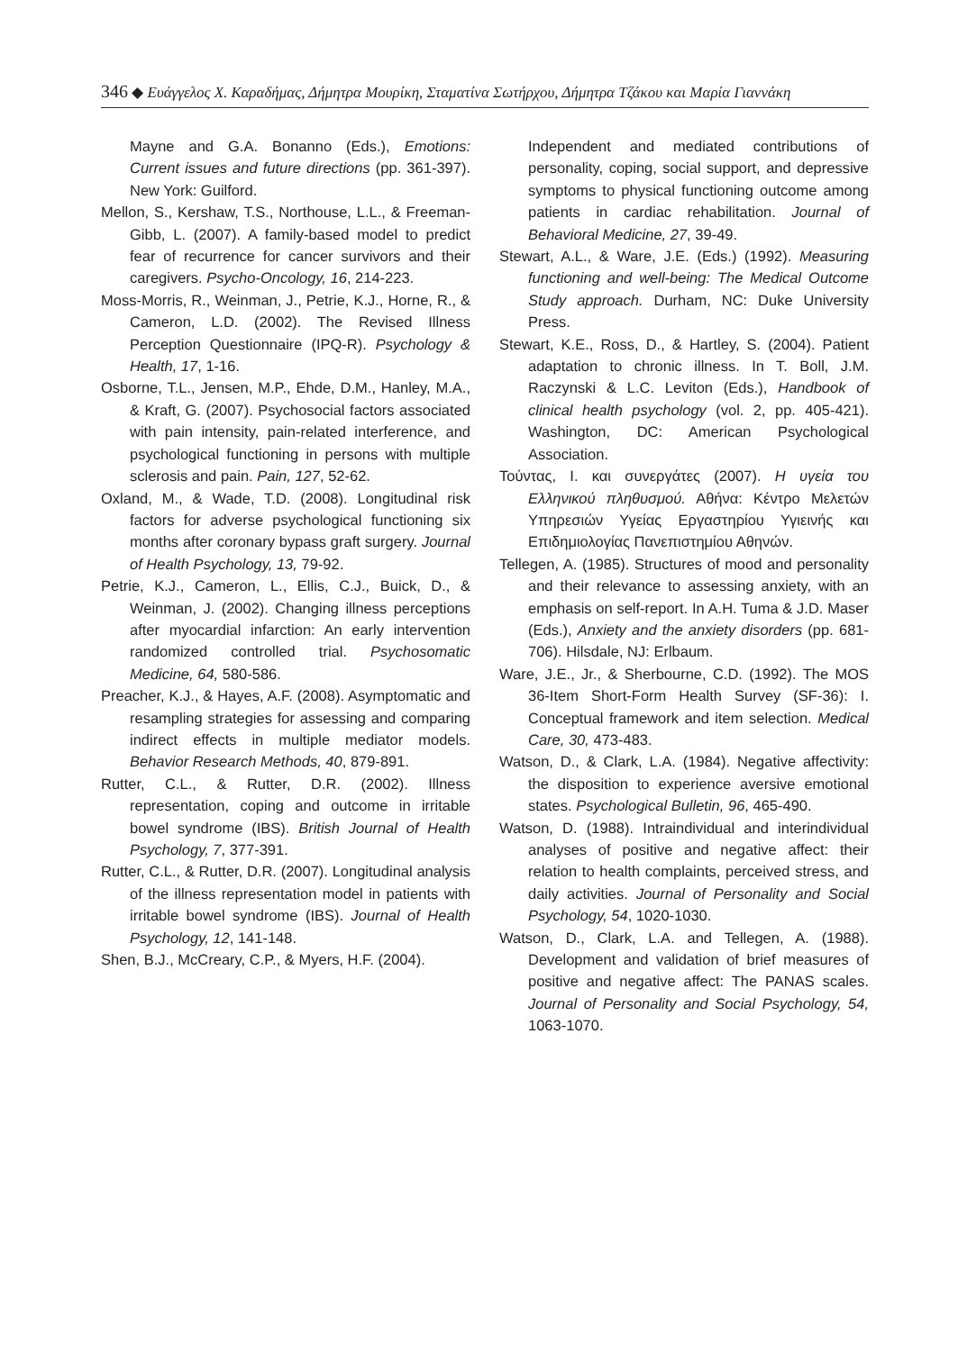346 ◆ Ευάγγελος Χ. Καραδήμας, Δήμητρα Μουρίκη, Σταματίνα Σωτήρχου, Δήμητρα Τζάκου και Μαρία Γιαννάκη
Mayne and G.A. Bonanno (Eds.), Emotions: Current issues and future directions (pp. 361-397). New York: Guilford.
Mellon, S., Kershaw, T.S., Northouse, L.L., & Freeman-Gibb, L. (2007). A family-based model to predict fear of recurrence for cancer survivors and their caregivers. Psycho-Oncology, 16, 214-223.
Moss-Morris, R., Weinman, J., Petrie, K.J., Horne, R., & Cameron, L.D. (2002). The Revised Illness Perception Questionnaire (IPQ-R). Psychology & Health, 17, 1-16.
Osborne, T.L., Jensen, M.P., Ehde, D.M., Hanley, M.A., & Kraft, G. (2007). Psychosocial factors associated with pain intensity, pain-related interference, and psychological functioning in persons with multiple sclerosis and pain. Pain, 127, 52-62.
Oxland, M., & Wade, T.D. (2008). Longitudinal risk factors for adverse psychological functioning six months after coronary bypass graft surgery. Journal of Health Psychology, 13, 79-92.
Petrie, K.J., Cameron, L., Ellis, C.J., Buick, D., & Weinman, J. (2002). Changing illness perceptions after myocardial infarction: An early intervention randomized controlled trial. Psychosomatic Medicine, 64, 580-586.
Preacher, K.J., & Hayes, A.F. (2008). Asymptomatic and resampling strategies for assessing and comparing indirect effects in multiple mediator models. Behavior Research Methods, 40, 879-891.
Rutter, C.L., & Rutter, D.R. (2002). Illness representation, coping and outcome in irritable bowel syndrome (IBS). British Journal of Health Psychology, 7, 377-391.
Rutter, C.L., & Rutter, D.R. (2007). Longitudinal analysis of the illness representation model in patients with irritable bowel syndrome (IBS). Journal of Health Psychology, 12, 141-148.
Shen, B.J., McCreary, C.P., & Myers, H.F. (2004).
Independent and mediated contributions of personality, coping, social support, and depressive symptoms to physical functioning outcome among patients in cardiac rehabilitation. Journal of Behavioral Medicine, 27, 39-49.
Stewart, A.L., & Ware, J.E. (Eds.) (1992). Measuring functioning and well-being: The Medical Outcome Study approach. Durham, NC: Duke University Press.
Stewart, K.E., Ross, D., & Hartley, S. (2004). Patient adaptation to chronic illness. In T. Boll, J.M. Raczynski & L.C. Leviton (Eds.), Handbook of clinical health psychology (vol. 2, pp. 405-421). Washington, DC: American Psychological Association.
Τούντας, Ι. και συνεργάτες (2007). Η υγεία του Ελληνικού πληθυσμού. Αθήνα: Κέντρο Μελετών Υπηρεσιών Υγείας Εργαστηρίου Υγιεινής και Επιδημιολογίας Πανεπιστημίου Αθηνών.
Tellegen, A. (1985). Structures of mood and personality and their relevance to assessing anxiety, with an emphasis on self-report. In A.H. Tuma & J.D. Maser (Eds.), Anxiety and the anxiety disorders (pp. 681-706). Hilsdale, NJ: Erlbaum.
Ware, J.E., Jr., & Sherbourne, C.D. (1992). The MOS 36-Item Short-Form Health Survey (SF-36): I. Conceptual framework and item selection. Medical Care, 30, 473-483.
Watson, D., & Clark, L.A. (1984). Negative affectivity: the disposition to experience aversive emotional states. Psychological Bulletin, 96, 465-490.
Watson, D. (1988). Intraindividual and interindividual analyses of positive and negative affect: their relation to health complaints, perceived stress, and daily activities. Journal of Personality and Social Psychology, 54, 1020-1030.
Watson, D., Clark, L.A. and Tellegen, A. (1988). Development and validation of brief measures of positive and negative affect: The PANAS scales. Journal of Personality and Social Psychology, 54, 1063-1070.